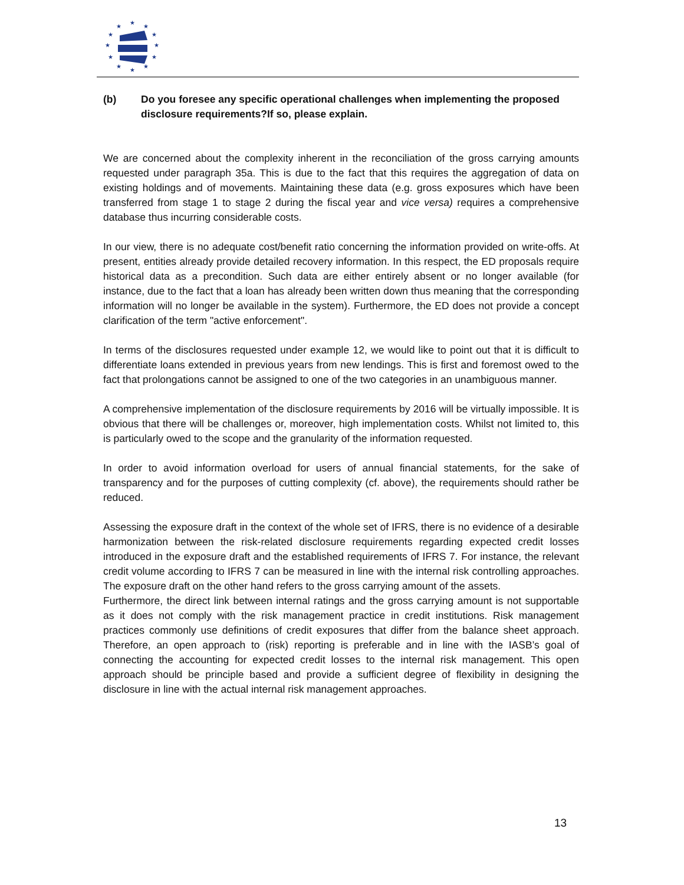★
★
★
★
★
★
★
★
★
★
★
★
(b) Do you foresee any specific operational challenges when implementing the proposed disclosure requirements?If so, please explain.
We are concerned about the complexity inherent in the reconciliation of the gross carrying amounts requested under paragraph 35a. This is due to the fact that this requires the aggregation of data on existing holdings and of movements. Maintaining these data (e.g. gross exposures which have been transferred from stage 1 to stage 2 during the fiscal year and vice versa) requires a comprehensive database thus incurring considerable costs.
In our view, there is no adequate cost/benefit ratio concerning the information provided on write-offs. At present, entities already provide detailed recovery information. In this respect, the ED proposals require historical data as a precondition. Such data are either entirely absent or no longer available (for instance, due to the fact that a loan has already been written down thus meaning that the corresponding information will no longer be available in the system). Furthermore, the ED does not provide a concept clarification of the term "active enforcement".
In terms of the disclosures requested under example 12, we would like to point out that it is difficult to differentiate loans extended in previous years from new lendings. This is first and foremost owed to the fact that prolongations cannot be assigned to one of the two categories in an unambiguous manner.
A comprehensive implementation of the disclosure requirements by 2016 will be virtually impossible. It is obvious that there will be challenges or, moreover, high implementation costs. Whilst not limited to, this is particularly owed to the scope and the granularity of the information requested.
In order to avoid information overload for users of annual financial statements, for the sake of transparency and for the purposes of cutting complexity (cf. above), the requirements should rather be reduced.
Assessing the exposure draft in the context of the whole set of IFRS, there is no evidence of a desirable harmonization between the risk-related disclosure requirements regarding expected credit losses introduced in the exposure draft and the established requirements of IFRS 7. For instance, the relevant credit volume according to IFRS 7 can be measured in line with the internal risk controlling approaches. The exposure draft on the other hand refers to the gross carrying amount of the assets.
Furthermore, the direct link between internal ratings and the gross carrying amount is not supportable as it does not comply with the risk management practice in credit institutions. Risk management practices commonly use definitions of credit exposures that differ from the balance sheet approach. Therefore, an open approach to (risk) reporting is preferable and in line with the IASB’s goal of connecting the accounting for expected credit losses to the internal risk management. This open approach should be principle based and provide a sufficient degree of flexibility in designing the disclosure in line with the actual internal risk management approaches.
13